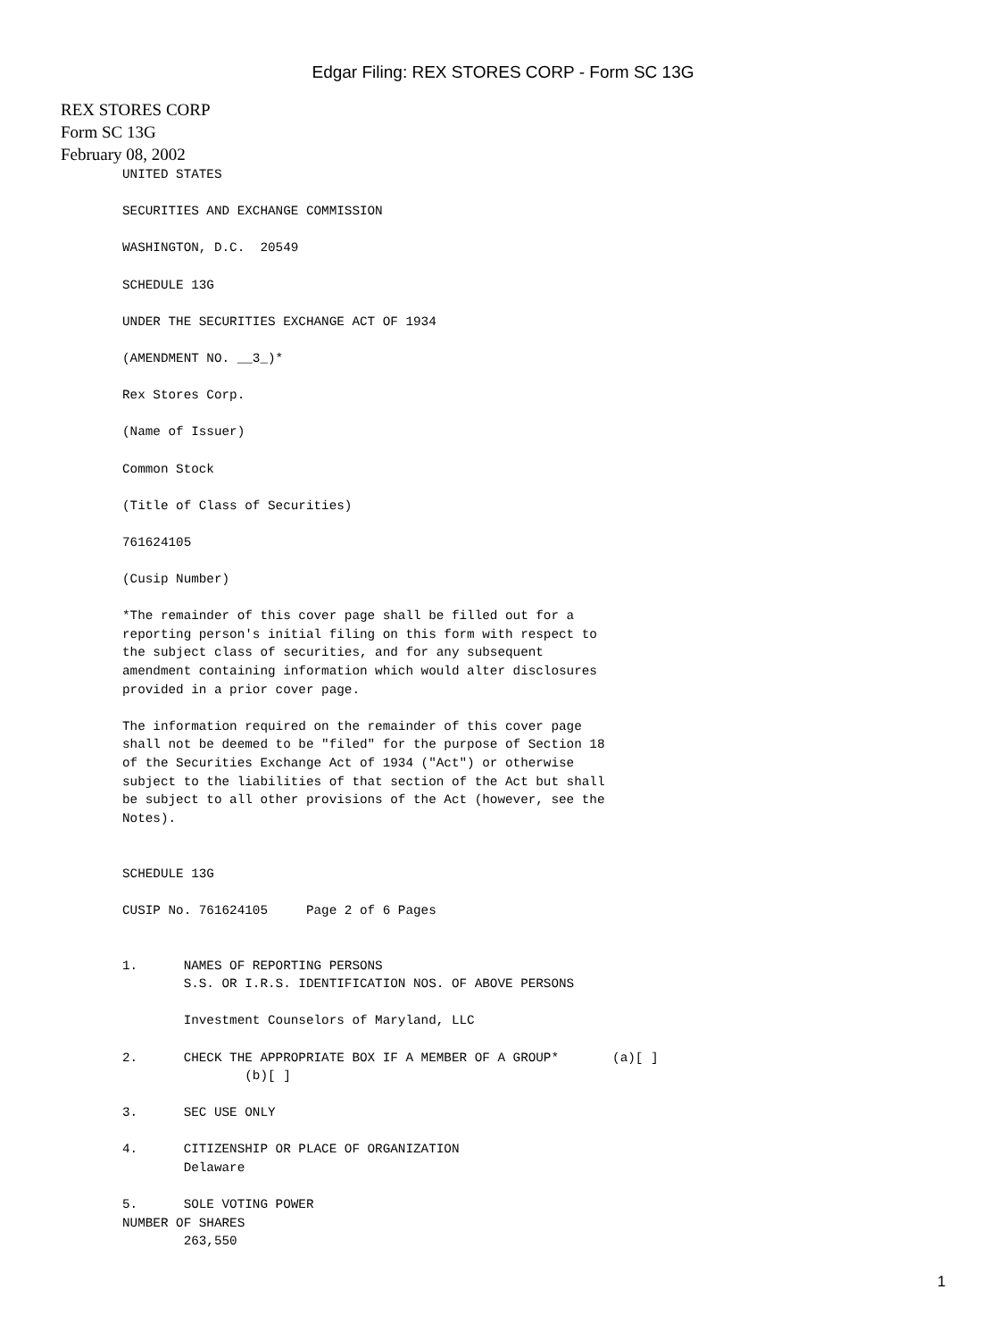Edgar Filing: REX STORES CORP - Form SC 13G
REX STORES CORP
Form SC 13G
February 08, 2002
UNITED STATES

SECURITIES AND EXCHANGE COMMISSION

WASHINGTON, D.C.  20549

SCHEDULE 13G

UNDER THE SECURITIES EXCHANGE ACT OF 1934

(AMENDMENT NO. __3_)*

Rex Stores Corp.

(Name of Issuer)

Common Stock

(Title of Class of Securities)

761624105

(Cusip Number)

*The remainder of this cover page shall be filled out for a
reporting person's initial filing on this form with respect to
the subject class of securities, and for any subsequent
amendment containing information which would alter disclosures
provided in a prior cover page.

The information required on the remainder of this cover page
shall not be deemed to be "filed" for the purpose of Section 18
of the Securities Exchange Act of 1934 ("Act") or otherwise
subject to the liabilities of that section of the Act but shall
be subject to all other provisions of the Act (however, see the
Notes).


SCHEDULE 13G

CUSIP No. 761624105     Page 2 of 6 Pages


1.      NAMES OF REPORTING PERSONS
        S.S. OR I.R.S. IDENTIFICATION NOS. OF ABOVE PERSONS

        Investment Counselors of Maryland, LLC

2.      CHECK THE APPROPRIATE BOX IF A MEMBER OF A GROUP*       (a)[ ]
                (b)[ ]

3.      SEC USE ONLY

4.      CITIZENSHIP OR PLACE OF ORGANIZATION
        Delaware

5.      SOLE VOTING POWER
NUMBER OF SHARES
        263,550
1